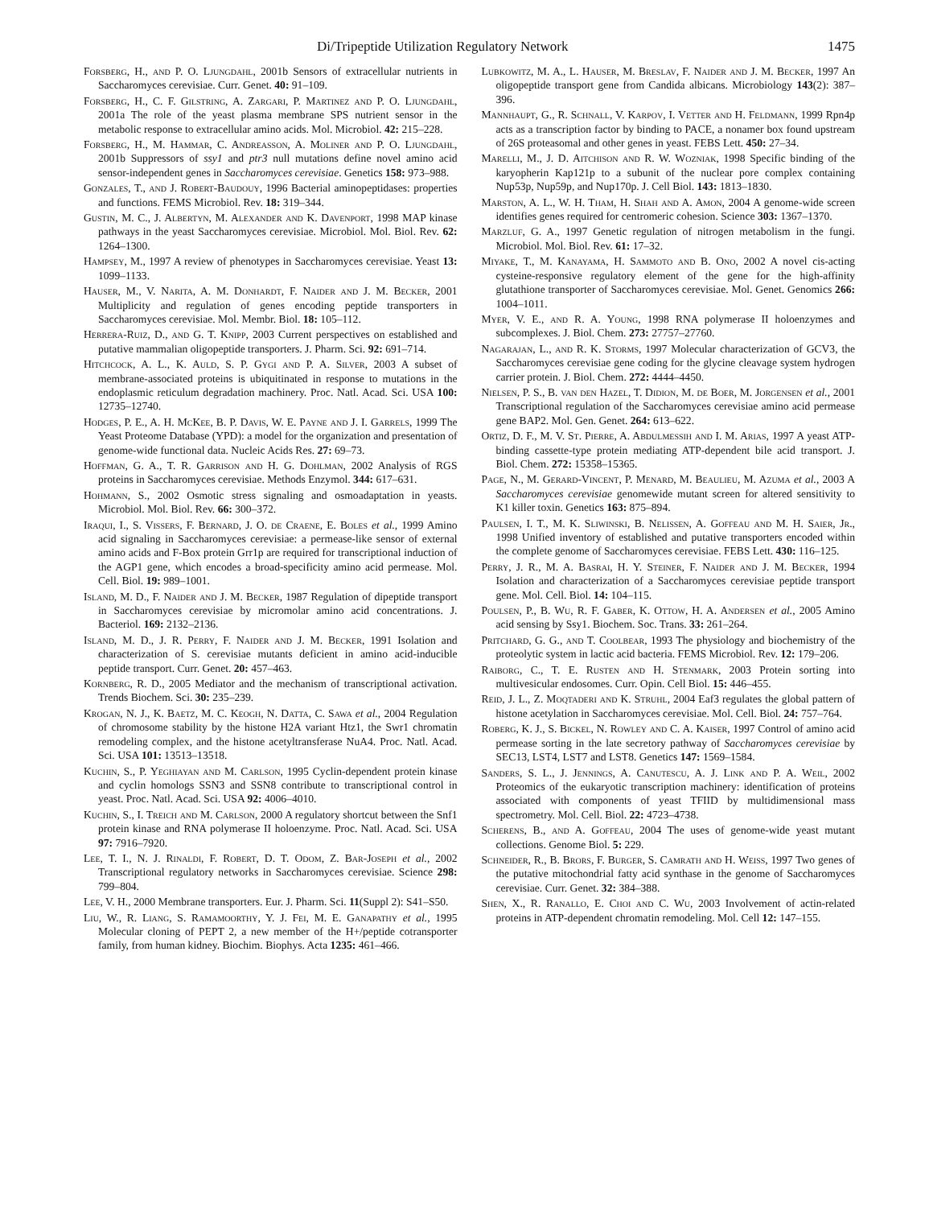Di/Tripeptide Utilization Regulatory Network 1475
Forsberg, H., and P. O. Ljungdahl, 2001b Sensors of extracellular nutrients in Saccharomyces cerevisiae. Curr. Genet. 40: 91–109.
Forsberg, H., C. F. Gilstring, A. Zargari, P. Martinez and P. O. Ljungdahl, 2001a The role of the yeast plasma membrane SPS nutrient sensor in the metabolic response to extracellular amino acids. Mol. Microbiol. 42: 215–228.
Forsberg, H., M. Hammar, C. Andreasson, A. Moliner and P. O. Ljungdahl, 2001b Suppressors of ssy1 and ptr3 null mutations define novel amino acid sensor-independent genes in Saccharomyces cerevisiae. Genetics 158: 973–988.
Gonzales, T., and J. Robert-Baudouy, 1996 Bacterial aminopeptidases: properties and functions. FEMS Microbiol. Rev. 18: 319–344.
Gustin, M. C., J. Albertyn, M. Alexander and K. Davenport, 1998 MAP kinase pathways in the yeast Saccharomyces cerevisiae. Microbiol. Mol. Biol. Rev. 62: 1264–1300.
Hampsey, M., 1997 A review of phenotypes in Saccharomyces cerevisiae. Yeast 13: 1099–1133.
Hauser, M., V. Narita, A. M. Donhardt, F. Naider and J. M. Becker, 2001 Multiplicity and regulation of genes encoding peptide transporters in Saccharomyces cerevisiae. Mol. Membr. Biol. 18: 105–112.
Herrera-Ruiz, D., and G. T. Knipp, 2003 Current perspectives on established and putative mammalian oligopeptide transporters. J. Pharm. Sci. 92: 691–714.
Hitchcock, A. L., K. Auld, S. P. Gygi and P. A. Silver, 2003 A subset of membrane-associated proteins is ubiquitinated in response to mutations in the endoplasmic reticulum degradation machinery. Proc. Natl. Acad. Sci. USA 100: 12735–12740.
Hodges, P. E., A. H. McKee, B. P. Davis, W. E. Payne and J. I. Garrels, 1999 The Yeast Proteome Database (YPD): a model for the organization and presentation of genome-wide functional data. Nucleic Acids Res. 27: 69–73.
Hoffman, G. A., T. R. Garrison and H. G. Dohlman, 2002 Analysis of RGS proteins in Saccharomyces cerevisiae. Methods Enzymol. 344: 617–631.
Hohmann, S., 2002 Osmotic stress signaling and osmoadaptation in yeasts. Microbiol. Mol. Biol. Rev. 66: 300–372.
Iraqui, I., S. Vissers, F. Bernard, J. O. de Craene, E. Boles et al., 1999 Amino acid signaling in Saccharomyces cerevisiae: a permease-like sensor of external amino acids and F-Box protein Grr1p are required for transcriptional induction of the AGP1 gene, which encodes a broad-specificity amino acid permease. Mol. Cell. Biol. 19: 989–1001.
Island, M. D., F. Naider and J. M. Becker, 1987 Regulation of dipeptide transport in Saccharomyces cerevisiae by micromolar amino acid concentrations. J. Bacteriol. 169: 2132–2136.
Island, M. D., J. R. Perry, F. Naider and J. M. Becker, 1991 Isolation and characterization of S. cerevisiae mutants deficient in amino acid-inducible peptide transport. Curr. Genet. 20: 457–463.
Kornberg, R. D., 2005 Mediator and the mechanism of transcriptional activation. Trends Biochem. Sci. 30: 235–239.
Krogan, N. J., K. Baetz, M. C. Keogh, N. Datta, C. Sawa et al., 2004 Regulation of chromosome stability by the histone H2A variant Htz1, the Swr1 chromatin remodeling complex, and the histone acetyltransferase NuA4. Proc. Natl. Acad. Sci. USA 101: 13513–13518.
Kuchin, S., P. Yeghiayan and M. Carlson, 1995 Cyclin-dependent protein kinase and cyclin homologs SSN3 and SSN8 contribute to transcriptional control in yeast. Proc. Natl. Acad. Sci. USA 92: 4006–4010.
Kuchin, S., I. Treich and M. Carlson, 2000 A regulatory shortcut between the Snf1 protein kinase and RNA polymerase II holoenzyme. Proc. Natl. Acad. Sci. USA 97: 7916–7920.
Lee, T. I., N. J. Rinaldi, F. Robert, D. T. Odom, Z. Bar-Joseph et al., 2002 Transcriptional regulatory networks in Saccharomyces cerevisiae. Science 298: 799–804.
Lee, V. H., 2000 Membrane transporters. Eur. J. Pharm. Sci. 11(Suppl 2): S41–S50.
Liu, W., R. Liang, S. Ramamoorthy, Y. J. Fei, M. E. Ganapathy et al., 1995 Molecular cloning of PEPT 2, a new member of the H+/peptide cotransporter family, from human kidney. Biochim. Biophys. Acta 1235: 461–466.
Lubkowitz, M. A., L. Hauser, M. Breslav, F. Naider and J. M. Becker, 1997 An oligopeptide transport gene from Candida albicans. Microbiology 143(2): 387–396.
Mannhaupt, G., R. Schnall, V. Karpov, I. Vetter and H. Feldmann, 1999 Rpn4p acts as a transcription factor by binding to PACE, a nonamer box found upstream of 26S proteasomal and other genes in yeast. FEBS Lett. 450: 27–34.
Marelli, M., J. D. Aitchison and R. W. Wozniak, 1998 Specific binding of the karyopherin Kap121p to a subunit of the nuclear pore complex containing Nup53p, Nup59p, and Nup170p. J. Cell Biol. 143: 1813–1830.
Marston, A. L., W. H. Tham, H. Shah and A. Amon, 2004 A genome-wide screen identifies genes required for centromeric cohesion. Science 303: 1367–1370.
Marzluf, G. A., 1997 Genetic regulation of nitrogen metabolism in the fungi. Microbiol. Mol. Biol. Rev. 61: 17–32.
Miyake, T., M. Kanayama, H. Sammoto and B. Ono, 2002 A novel cis-acting cysteine-responsive regulatory element of the gene for the high-affinity glutathione transporter of Saccharomyces cerevisiae. Mol. Genet. Genomics 266: 1004–1011.
Myer, V. E., and R. A. Young, 1998 RNA polymerase II holoenzymes and subcomplexes. J. Biol. Chem. 273: 27757–27760.
Nagarajan, L., and R. K. Storms, 1997 Molecular characterization of GCV3, the Saccharomyces cerevisiae gene coding for the glycine cleavage system hydrogen carrier protein. J. Biol. Chem. 272: 4444–4450.
Nielsen, P. S., B. van den Hazel, T. Didion, M. de Boer, M. Jorgensen et al., 2001 Transcriptional regulation of the Saccharomyces cerevisiae amino acid permease gene BAP2. Mol. Gen. Genet. 264: 613–622.
Ortiz, D. F., M. V. St. Pierre, A. Abdulmessih and I. M. Arias, 1997 A yeast ATP-binding cassette-type protein mediating ATP-dependent bile acid transport. J. Biol. Chem. 272: 15358–15365.
Page, N., M. Gerard-Vincent, P. Menard, M. Beaulieu, M. Azuma et al., 2003 A Saccharomyces cerevisiae genomewide mutant screen for altered sensitivity to K1 killer toxin. Genetics 163: 875–894.
Paulsen, I. T., M. K. Sliwinski, B. Nelissen, A. Goffeau and M. H. Saier, Jr., 1998 Unified inventory of established and putative transporters encoded within the complete genome of Saccharomyces cerevisiae. FEBS Lett. 430: 116–125.
Perry, J. R., M. A. Basrai, H. Y. Steiner, F. Naider and J. M. Becker, 1994 Isolation and characterization of a Saccharomyces cerevisiae peptide transport gene. Mol. Cell. Biol. 14: 104–115.
Poulsen, P., B. Wu, R. F. Gaber, K. Ottow, H. A. Andersen et al., 2005 Amino acid sensing by Ssy1. Biochem. Soc. Trans. 33: 261–264.
Pritchard, G. G., and T. Coolbear, 1993 The physiology and biochemistry of the proteolytic system in lactic acid bacteria. FEMS Microbiol. Rev. 12: 179–206.
Raiborg, C., T. E. Rusten and H. Stenmark, 2003 Protein sorting into multivesicular endosomes. Curr. Opin. Cell Biol. 15: 446–455.
Reid, J. L., Z. Moqtaderi and K. Struhl, 2004 Eaf3 regulates the global pattern of histone acetylation in Saccharomyces cerevisiae. Mol. Cell. Biol. 24: 757–764.
Roberg, K. J., S. Bickel, N. Rowley and C. A. Kaiser, 1997 Control of amino acid permease sorting in the late secretory pathway of Saccharomyces cerevisiae by SEC13, LST4, LST7 and LST8. Genetics 147: 1569–1584.
Sanders, S. L., J. Jennings, A. Canutescu, A. J. Link and P. A. Weil, 2002 Proteomics of the eukaryotic transcription machinery: identification of proteins associated with components of yeast TFIID by multidimensional mass spectrometry. Mol. Cell. Biol. 22: 4723–4738.
Scherens, B., and A. Goffeau, 2004 The uses of genome-wide yeast mutant collections. Genome Biol. 5: 229.
Schneider, R., B. Brors, F. Burger, S. Camrath and H. Weiss, 1997 Two genes of the putative mitochondrial fatty acid synthase in the genome of Saccharomyces cerevisiae. Curr. Genet. 32: 384–388.
Shen, X., R. Ranallo, E. Choi and C. Wu, 2003 Involvement of actin-related proteins in ATP-dependent chromatin remodeling. Mol. Cell 12: 147–155.